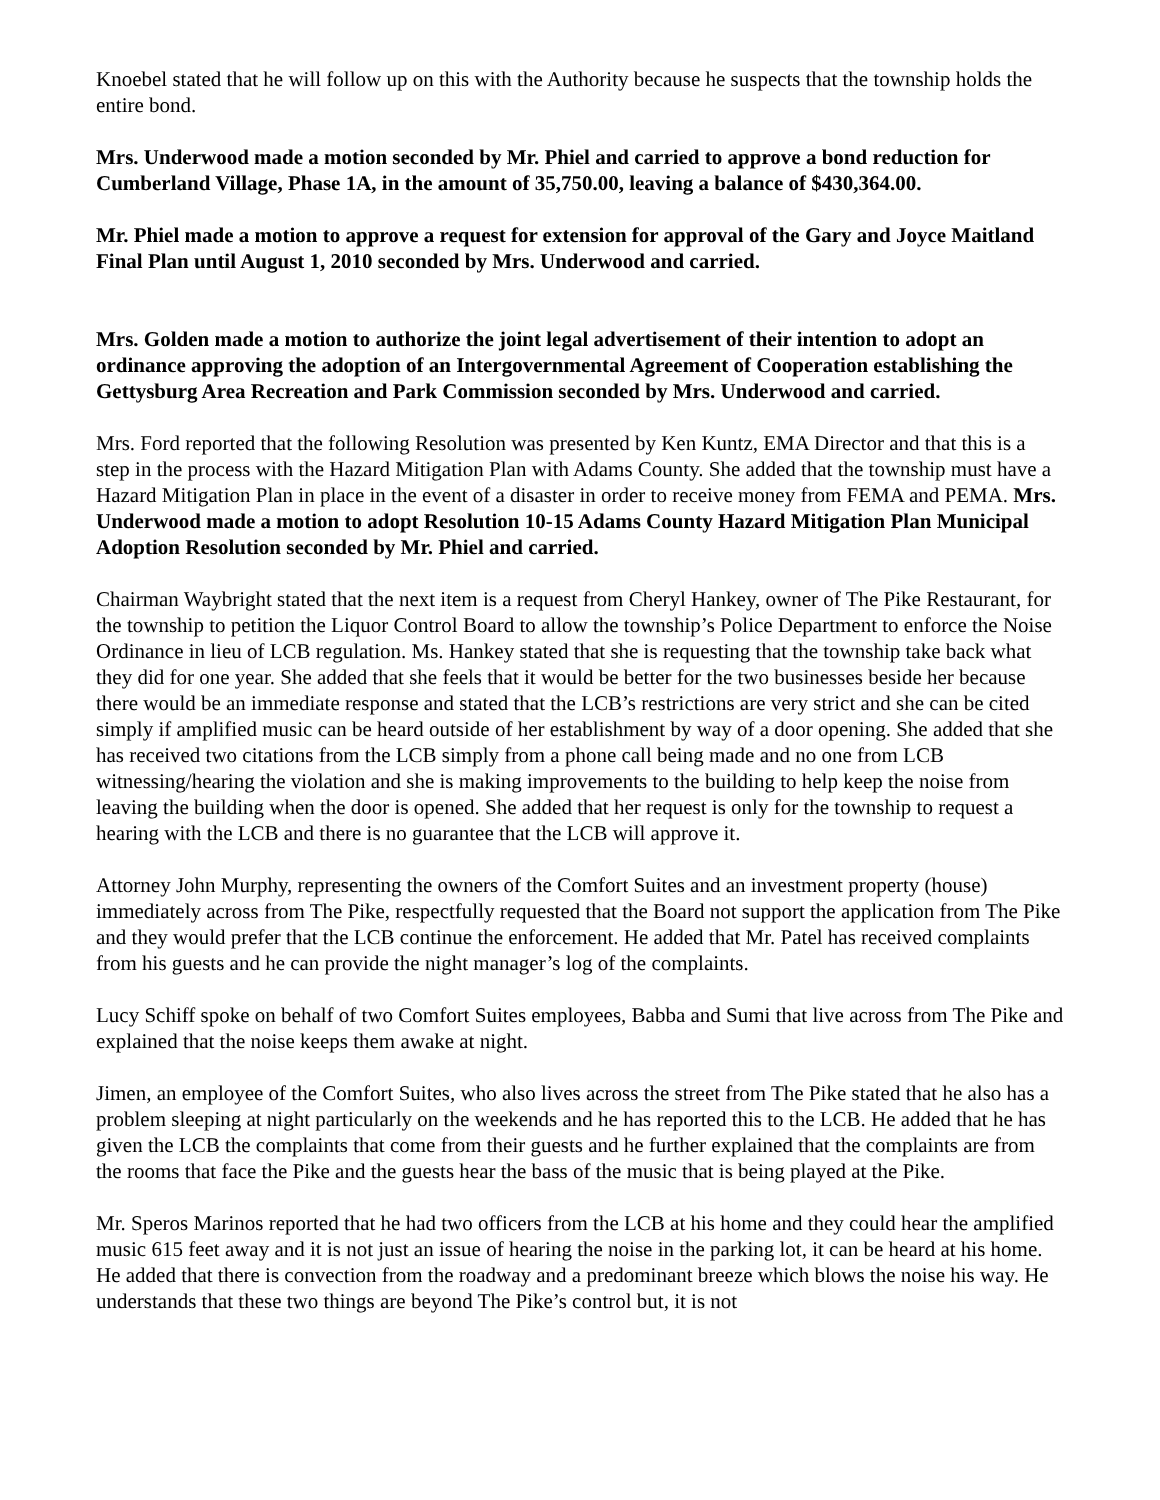Knoebel stated that he will follow up on this with the Authority because he suspects that the township holds the entire bond.
Mrs. Underwood made a motion seconded by Mr. Phiel and carried to approve a bond reduction for Cumberland Village, Phase 1A, in the amount of 35,750.00, leaving a balance of $430,364.00.
Mr. Phiel made a motion to approve a request for extension for approval of the Gary and Joyce Maitland Final Plan until August 1, 2010 seconded by Mrs. Underwood and carried.
Mrs. Golden made a motion to authorize the joint legal advertisement of their intention to adopt an ordinance approving the adoption of an Intergovernmental Agreement of Cooperation establishing the Gettysburg Area Recreation and Park Commission seconded by Mrs. Underwood and carried.
Mrs. Ford reported that the following Resolution was presented by Ken Kuntz, EMA Director and that this is a step in the process with the Hazard Mitigation Plan with Adams County. She added that the township must have a Hazard Mitigation Plan in place in the event of a disaster in order to receive money from FEMA and PEMA. Mrs. Underwood made a motion to adopt Resolution 10-15 Adams County Hazard Mitigation Plan Municipal Adoption Resolution seconded by Mr. Phiel and carried.
Chairman Waybright stated that the next item is a request from Cheryl Hankey, owner of The Pike Restaurant, for the township to petition the Liquor Control Board to allow the township’s Police Department to enforce the Noise Ordinance in lieu of LCB regulation. Ms. Hankey stated that she is requesting that the township take back what they did for one year. She added that she feels that it would be better for the two businesses beside her because there would be an immediate response and stated that the LCB’s restrictions are very strict and she can be cited simply if amplified music can be heard outside of her establishment by way of a door opening. She added that she has received two citations from the LCB simply from a phone call being made and no one from LCB witnessing/hearing the violation and she is making improvements to the building to help keep the noise from leaving the building when the door is opened. She added that her request is only for the township to request a hearing with the LCB and there is no guarantee that the LCB will approve it.
Attorney John Murphy, representing the owners of the Comfort Suites and an investment property (house) immediately across from The Pike, respectfully requested that the Board not support the application from The Pike and they would prefer that the LCB continue the enforcement. He added that Mr. Patel has received complaints from his guests and he can provide the night manager’s log of the complaints.
Lucy Schiff spoke on behalf of two Comfort Suites employees, Babba and Sumi that live across from The Pike and explained that the noise keeps them awake at night.
Jimen, an employee of the Comfort Suites, who also lives across the street from The Pike stated that he also has a problem sleeping at night particularly on the weekends and he has reported this to the LCB. He added that he has given the LCB the complaints that come from their guests and he further explained that the complaints are from the rooms that face the Pike and the guests hear the bass of the music that is being played at the Pike.
Mr. Speros Marinos reported that he had two officers from the LCB at his home and they could hear the amplified music 615 feet away and it is not just an issue of hearing the noise in the parking lot, it can be heard at his home. He added that there is convection from the roadway and a predominant breeze which blows the noise his way. He understands that these two things are beyond The Pike’s control but, it is not